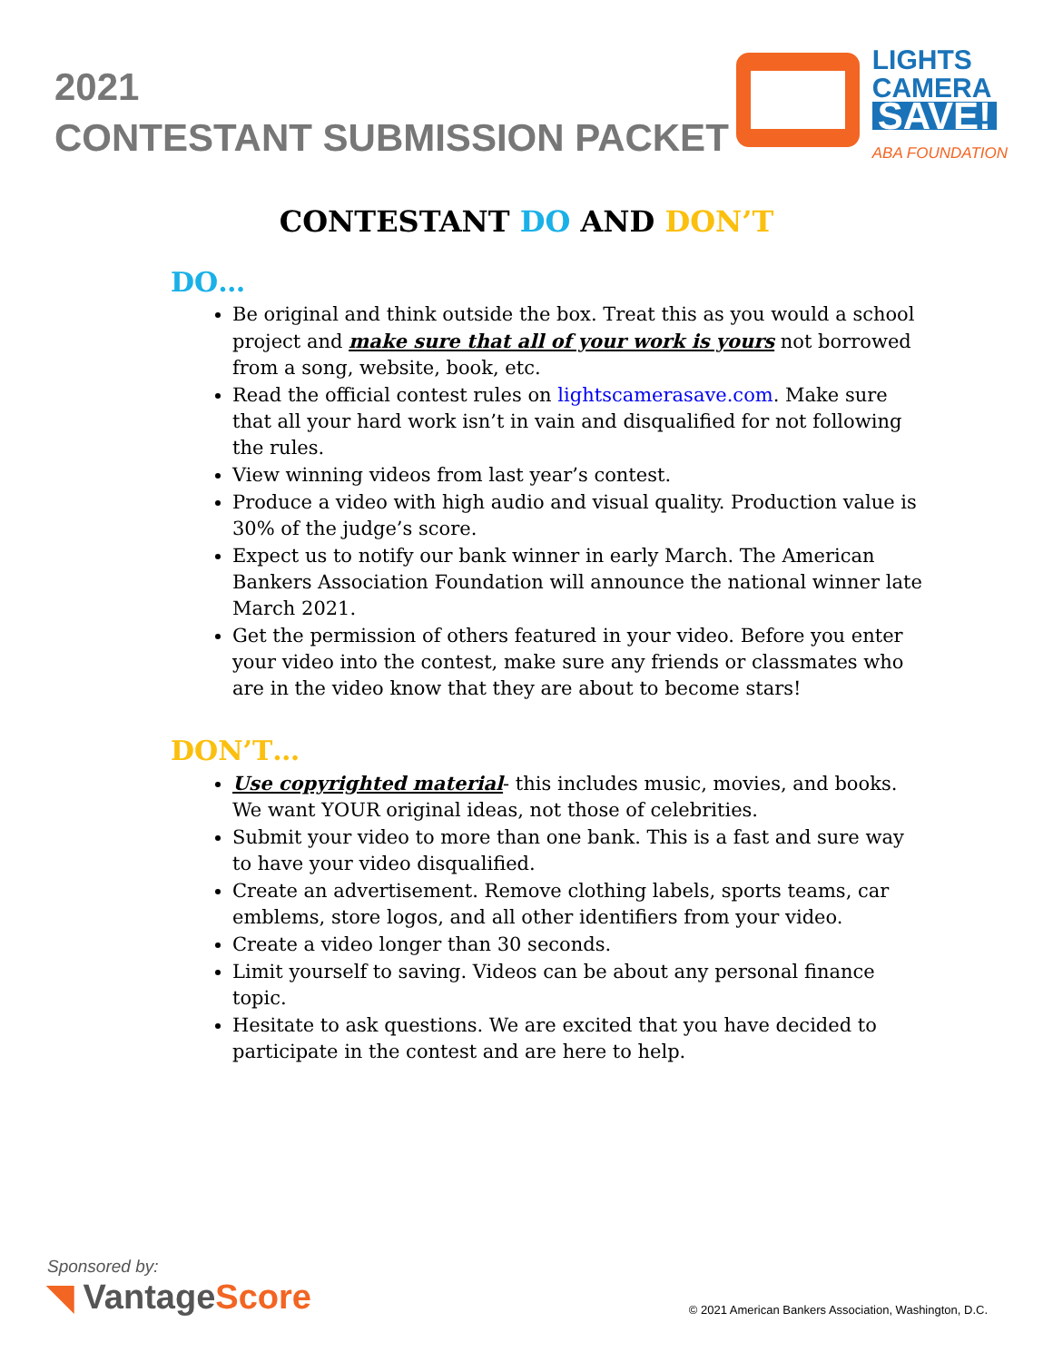2021
CONTESTANT SUBMISSION PACKET
LIGHTS
CAMERA
SAVE!
ABA FOUNDATION
CONTESTANT DO AND DON’T
DO…
Be original and think outside the box. Treat this as you would a school project and make sure that all of your work is yours not borrowed from a song, website, book, etc.
Read the official contest rules on lightscamerasave.com. Make sure that all your hard work isn’t in vain and disqualified for not following the rules.
View winning videos from last year’s contest.
Produce a video with high audio and visual quality. Production value is 30% of the judge’s score.
Expect us to notify our bank winner in early March. The American Bankers Association Foundation will announce the national winner late March 2021.
Get the permission of others featured in your video. Before you enter your video into the contest, make sure any friends or classmates who are in the video know that they are about to become stars!
DON’T…
Use copyrighted material- this includes music, movies, and books. We want YOUR original ideas, not those of celebrities.
Submit your video to more than one bank. This is a fast and sure way to have your video disqualified.
Create an advertisement. Remove clothing labels, sports teams, car emblems, store logos, and all other identifiers from your video.
Create a video longer than 30 seconds.
Limit yourself to saving. Videos can be about any personal finance topic.
Hesitate to ask questions. We are excited that you have decided to participate in the contest and are here to help.
Sponsored by:
◥ VantageScore
© 2021 American Bankers Association, Washington, D.C.